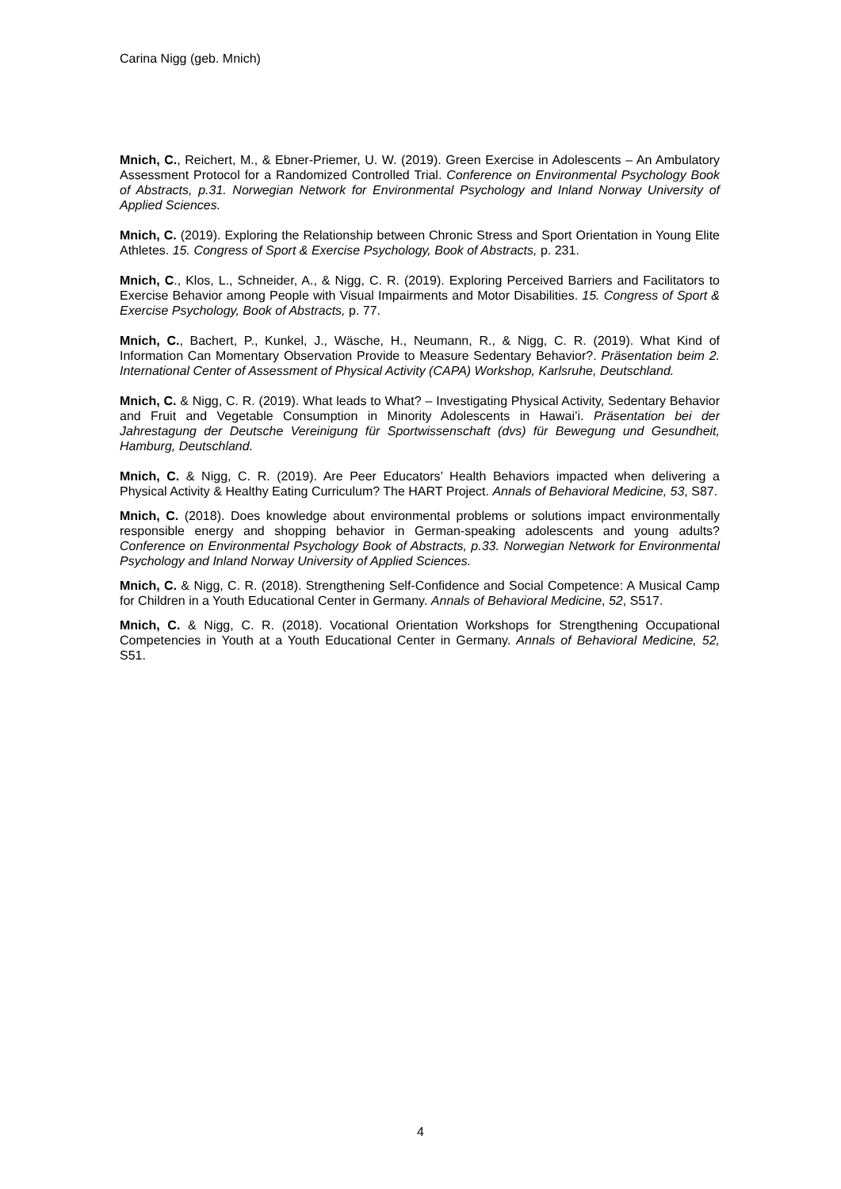Carina Nigg (geb. Mnich)
Mnich, C., Reichert, M., & Ebner-Priemer, U. W. (2019). Green Exercise in Adolescents – An Ambulatory Assessment Protocol for a Randomized Controlled Trial. Conference on Environmental Psychology Book of Abstracts, p.31. Norwegian Network for Environmental Psychology and Inland Norway University of Applied Sciences.
Mnich, C. (2019). Exploring the Relationship between Chronic Stress and Sport Orientation in Young Elite Athletes. 15. Congress of Sport & Exercise Psychology, Book of Abstracts, p. 231.
Mnich, C., Klos, L., Schneider, A., & Nigg, C. R. (2019). Exploring Perceived Barriers and Facilitators to Exercise Behavior among People with Visual Impairments and Motor Disabilities. 15. Congress of Sport & Exercise Psychology, Book of Abstracts, p. 77.
Mnich, C., Bachert, P., Kunkel, J., Wäsche, H., Neumann, R., & Nigg, C. R. (2019). What Kind of Information Can Momentary Observation Provide to Measure Sedentary Behavior?. Präsentation beim 2. International Center of Assessment of Physical Activity (CAPA) Workshop, Karlsruhe, Deutschland.
Mnich, C. & Nigg, C. R. (2019). What leads to What? – Investigating Physical Activity, Sedentary Behavior and Fruit and Vegetable Consumption in Minority Adolescents in Hawai’i. Präsentation bei der Jahrestagung der Deutsche Vereinigung für Sportwissenschaft (dvs) für Bewegung und Gesundheit, Hamburg, Deutschland.
Mnich, C. & Nigg, C. R. (2019). Are Peer Educators’ Health Behaviors impacted when delivering a Physical Activity & Healthy Eating Curriculum? The HART Project. Annals of Behavioral Medicine, 53, S87.
Mnich, C. (2018). Does knowledge about environmental problems or solutions impact environmentally responsible energy and shopping behavior in German-speaking adolescents and young adults? Conference on Environmental Psychology Book of Abstracts, p.33. Norwegian Network for Environmental Psychology and Inland Norway University of Applied Sciences.
Mnich, C. & Nigg, C. R. (2018). Strengthening Self-Confidence and Social Competence: A Musical Camp for Children in a Youth Educational Center in Germany. Annals of Behavioral Medicine, 52, S517.
Mnich, C. & Nigg, C. R. (2018). Vocational Orientation Workshops for Strengthening Occupational Competencies in Youth at a Youth Educational Center in Germany. Annals of Behavioral Medicine, 52, S51.
4